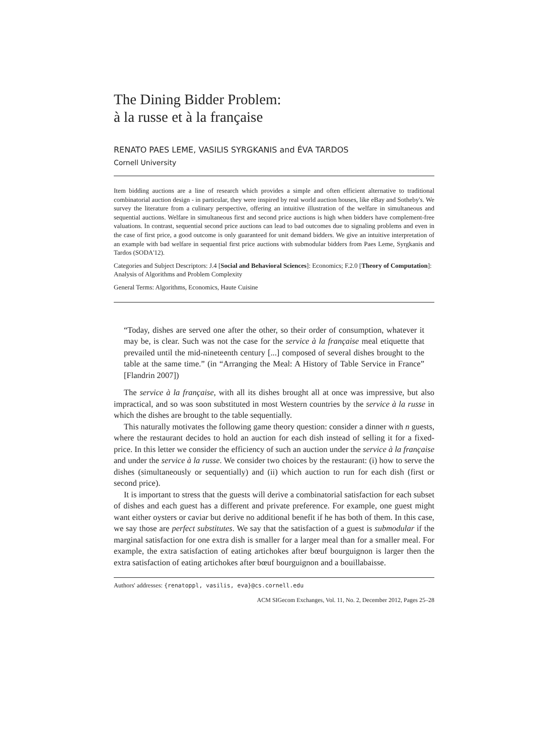The Dining Bidder Problem:
à la russe et à la française
RENATO PAES LEME, VASILIS SYRGKANIS and ÉVA TARDOS
Cornell University
Item bidding auctions are a line of research which provides a simple and often efficient alternative to traditional combinatorial auction design - in particular, they were inspired by real world auction houses, like eBay and Sotheby's. We survey the literature from a culinary perspective, offering an intuitive illustration of the welfare in simultaneous and sequential auctions. Welfare in simultaneous first and second price auctions is high when bidders have complement-free valuations. In contrast, sequential second price auctions can lead to bad outcomes due to signaling problems and even in the case of first price, a good outcome is only guaranteed for unit demand bidders. We give an intuitive interpretation of an example with bad welfare in sequential first price auctions with submodular bidders from Paes Leme, Syrgkanis and Tardos (SODA'12).
Categories and Subject Descriptors: J.4 [Social and Behavioral Sciences]: Economics; F.2.0 [Theory of Computation]: Analysis of Algorithms and Problem Complexity
General Terms: Algorithms, Economics, Haute Cuisine
“Today, dishes are served one after the other, so their order of consumption, whatever it may be, is clear. Such was not the case for the service à la française meal etiquette that prevailed until the mid-nineteenth century [...] composed of several dishes brought to the table at the same time.” (in “Arranging the Meal: A History of Table Service in France” [Flandrin 2007])
The service à la française, with all its dishes brought all at once was impressive, but also impractical, and so was soon substituted in most Western countries by the service à la russe in which the dishes are brought to the table sequentially.
This naturally motivates the following game theory question: consider a dinner with n guests, where the restaurant decides to hold an auction for each dish instead of selling it for a fixed-price. In this letter we consider the efficiency of such an auction under the service à la française and under the service à la russe. We consider two choices by the restaurant: (i) how to serve the dishes (simultaneously or sequentially) and (ii) which auction to run for each dish (first or second price).
It is important to stress that the guests will derive a combinatorial satisfaction for each subset of dishes and each guest has a different and private preference. For example, one guest might want either oysters or caviar but derive no additional benefit if he has both of them. In this case, we say those are perfect substitutes. We say that the satisfaction of a guest is submodular if the marginal satisfaction for one extra dish is smaller for a larger meal than for a smaller meal. For example, the extra satisfaction of eating artichokes after bœuf bourguignon is larger then the extra satisfaction of eating artichokes after bœuf bourguignon and a bouillabaisse.
Authors' addresses: {renatoppl, vasilis, eva}@cs.cornell.edu
ACM SIGecom Exchanges, Vol. 11, No. 2, December 2012, Pages 25–28